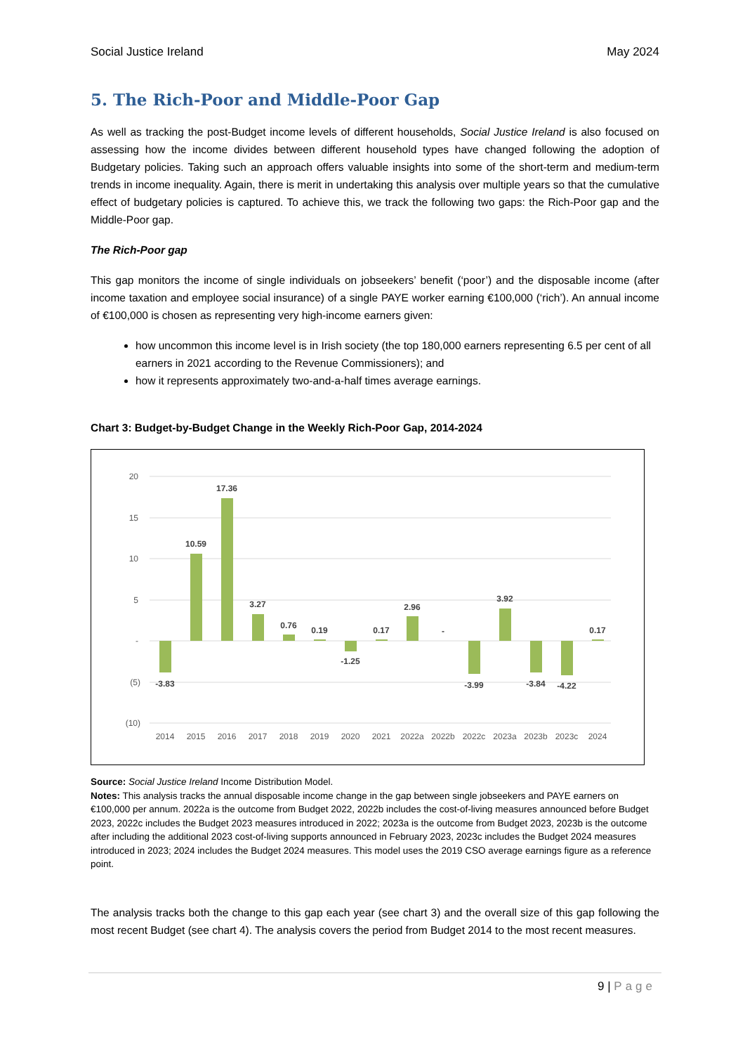Social Justice Ireland May 2024
5. The Rich-Poor and Middle-Poor Gap
As well as tracking the post-Budget income levels of different households, Social Justice Ireland is also focused on assessing how the income divides between different household types have changed following the adoption of Budgetary policies. Taking such an approach offers valuable insights into some of the short-term and medium-term trends in income inequality. Again, there is merit in undertaking this analysis over multiple years so that the cumulative effect of budgetary policies is captured. To achieve this, we track the following two gaps: the Rich-Poor gap and the Middle-Poor gap.
The Rich-Poor gap
This gap monitors the income of single individuals on jobseekers’ benefit (‘poor’) and the disposable income (after income taxation and employee social insurance) of a single PAYE worker earning €100,000 (‘rich’). An annual income of €100,000 is chosen as representing very high-income earners given:
how uncommon this income level is in Irish society (the top 180,000 earners representing 6.5 per cent of all earners in 2021 according to the Revenue Commissioners); and
how it represents approximately two-and-a-half times average earnings.
Chart 3: Budget-by-Budget Change in the Weekly Rich-Poor Gap, 2014-2024
20
15
10
5
-
(5)
(10)
-3.83
10.59
17.36
3.27
0.76
0.19
-1.25
0.17
2.96
-
-3.99
3.92
-3.84
-4.22
0.17
2014
2015
2016
2017
2018
2019
2020
2021
2022a
2022b
2022c
2023a
2023b
2023c
2024
Source: Social Justice Ireland Income Distribution Model.
Notes: This analysis tracks the annual disposable income change in the gap between single jobseekers and PAYE earners on €100,000 per annum. 2022a is the outcome from Budget 2022, 2022b includes the cost-of-living measures announced before Budget 2023, 2022c includes the Budget 2023 measures introduced in 2022; 2023a is the outcome from Budget 2023, 2023b is the outcome after including the additional 2023 cost-of-living supports announced in February 2023, 2023c includes the Budget 2024 measures introduced in 2023; 2024 includes the Budget 2024 measures. This model uses the 2019 CSO average earnings figure as a reference point.
The analysis tracks both the change to this gap each year (see chart 3) and the overall size of this gap following the most recent Budget (see chart 4). The analysis covers the period from Budget 2014 to the most recent measures.
9 | Page